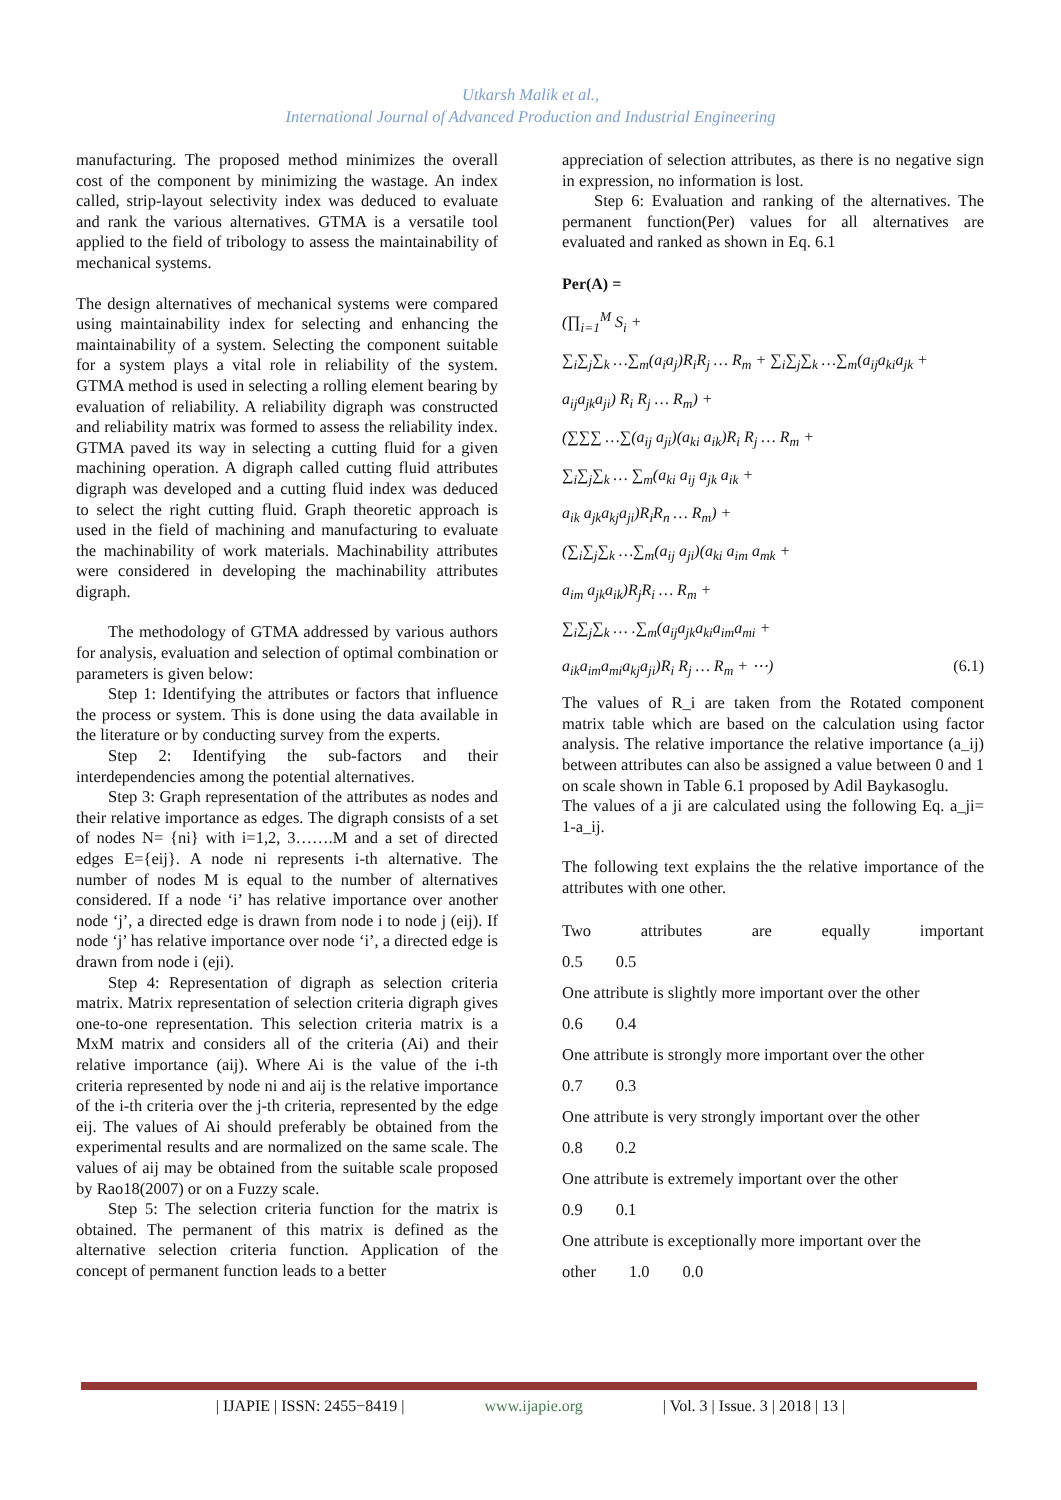Utkarsh Malik et al.,
International Journal of Advanced Production and Industrial Engineering
manufacturing. The proposed method minimizes the overall cost of the component by minimizing the wastage. An index called, strip-layout selectivity index was deduced to evaluate and rank the various alternatives. GTMA is a versatile tool applied to the field of tribology to assess the maintainability of mechanical systems.
The design alternatives of mechanical systems were compared using maintainability index for selecting and enhancing the maintainability of a system. Selecting the component suitable for a system plays a vital role in reliability of the system. GTMA method is used in selecting a rolling element bearing by evaluation of reliability. A reliability digraph was constructed and reliability matrix was formed to assess the reliability index. GTMA paved its way in selecting a cutting fluid for a given machining operation. A digraph called cutting fluid attributes digraph was developed and a cutting fluid index was deduced to select the right cutting fluid. Graph theoretic approach is used in the field of machining and manufacturing to evaluate the machinability of work materials. Machinability attributes were considered in developing the machinability attributes digraph.
The methodology of GTMA addressed by various authors for analysis, evaluation and selection of optimal combination or parameters is given below:
Step 1: Identifying the attributes or factors that influence the process or system. This is done using the data available in the literature or by conducting survey from the experts.
Step 2: Identifying the sub-factors and their interdependencies among the potential alternatives.
Step 3: Graph representation of the attributes as nodes and their relative importance as edges. The digraph consists of a set of nodes N= {ni} with i=1,2, 3…….M and a set of directed edges E={eij}. A node ni represents i-th alternative. The number of nodes M is equal to the number of alternatives considered. If a node ‘i’ has relative importance over another node ‘j’, a directed edge is drawn from node i to node j (eij). If node ‘j’ has relative importance over node ‘i’, a directed edge is drawn from node i (eji).
Step 4: Representation of digraph as selection criteria matrix. Matrix representation of selection criteria digraph gives one-to-one representation. This selection criteria matrix is a MxM matrix and considers all of the criteria (Ai) and their relative importance (aij). Where Ai is the value of the i-th criteria represented by node ni and aij is the relative importance of the i-th criteria over the j-th criteria, represented by the edge eij. The values of Ai should preferably be obtained from the experimental results and are normalized on the same scale. The values of aij may be obtained from the suitable scale proposed by Rao18(2007) or on a Fuzzy scale.
Step 5: The selection criteria function for the matrix is obtained. The permanent of this matrix is defined as the alternative selection criteria function. Application of the concept of permanent function leads to a better
appreciation of selection attributes, as there is no negative sign in expression, no information is lost.
Step 6: Evaluation and ranking of the alternatives. The permanent function(Per) values for all alternatives are evaluated and ranked as shown in Eq. 6.1
Per(A) =
(∏<sub>i=1</sub><sup>M</sup> S<sub>i</sub> +
∑<sub>i</sub>∑<sub>j</sub>∑<sub>k</sub> …∑<sub>m</sub>(a<sub>i</sub>a<sub>j</sub>)R<sub>i</sub>R<sub>j</sub> … R<sub>m</sub> + ∑<sub>i</sub>∑<sub>j</sub>∑<sub>k</sub> …∑<sub>m</sub>(a<sub>ij</sub>a<sub>ki</sub>a<sub>jk</sub> +
a<sub>ij</sub>a<sub>jk</sub>a<sub>ji</sub>) R<sub>i</sub> R<sub>j</sub> … R<sub>m</sub>) +
(∑∑∑ …∑(a<sub>ij</sub> a<sub>ji</sub>)(a<sub>ki</sub> a<sub>ik</sub>)R<sub>i</sub> R<sub>j</sub> … R<sub>m</sub> +
∑<sub>i</sub>∑<sub>j</sub>∑<sub>k</sub> … ∑<sub>m</sub>(a<sub>ki</sub> a<sub>ij</sub> a<sub>jk</sub> a<sub>ik</sub> +
a<sub>ik</sub> a<sub>jk</sub>a<sub>kj</sub>a<sub>ji</sub>)R<sub>i</sub>R<sub>n</sub> … R<sub>m</sub>) +
(∑<sub>i</sub>∑<sub>j</sub>∑<sub>k</sub> …∑<sub>m</sub>(a<sub>ij</sub> a<sub>ji</sub>)(a<sub>ki</sub> a<sub>im</sub> a<sub>mk</sub> +
a<sub>im</sub> a<sub>jk</sub>a<sub>ik</sub>)R<sub>j</sub>R<sub>i</sub> … R<sub>m</sub> +
∑<sub>i</sub>∑<sub>j</sub>∑<sub>k</sub> … .∑<sub>m</sub>(a<sub>ij</sub>a<sub>jk</sub>a<sub>ki</sub>a<sub>im</sub>a<sub>mi</sub> +
a<sub>ik</sub>a<sub>im</sub>a<sub>mi</sub>a<sub>kj</sub>a<sub>ji</sub>)R<sub>i</sub> R<sub>j</sub> … R<sub>m</sub> + ⋯) (6.1)
The values of R_i are taken from the Rotated component matrix table which are based on the calculation using factor analysis. The relative importance the relative importance (a_ij) between attributes can also be assigned a value between 0 and 1 on scale shown in Table 6.1 proposed by Adil Baykasoglu.
The values of a ji are calculated using the following Eq. a_ji= 1-a_ij.
The following text explains the the relative importance of the attributes with one other.
Two attributes are equally important
0.5 0.5
One attribute is slightly more important over the other
0.6 0.4
One attribute is strongly more important over the other
0.7 0.3
One attribute is very strongly important over the other
0.8 0.2
One attribute is extremely important over the other
0.9 0.1
One attribute is exceptionally more important over the
other 1.0 0.0
| IJAPIE | ISSN: 2455−8419 | www.ijapie.org | Vol. 3 | Issue. 3 | 2018 | 13 |